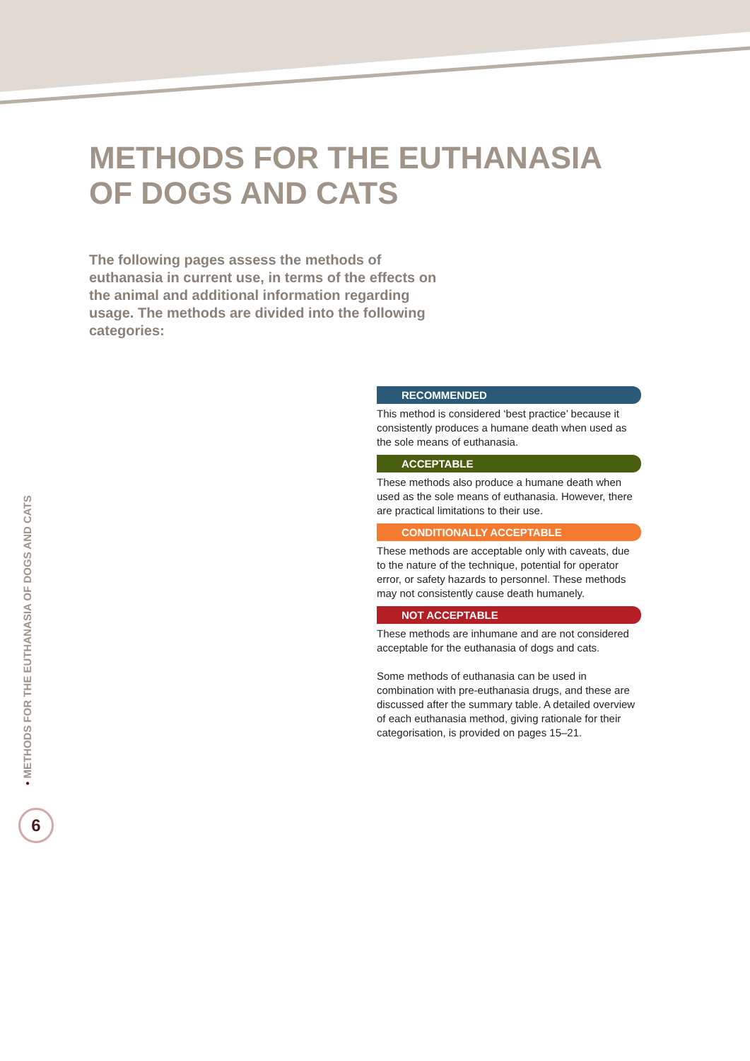METHODS FOR THE EUTHANASIA
OF DOGS AND CATS
The following pages assess the methods of euthanasia in current use, in terms of the effects on the animal and additional information regarding usage. The methods are divided into the following categories:
RECOMMENDED
This method is considered ‘best practice’ because it consistently produces a humane death when used as the sole means of euthanasia.
ACCEPTABLE
These methods also produce a humane death when used as the sole means of euthanasia. However, there are practical limitations to their use.
CONDITIONALLY ACCEPTABLE
These methods are acceptable only with caveats, due to the nature of the technique, potential for operator error, or safety hazards to personnel. These methods may not consistently cause death humanely.
NOT ACCEPTABLE
These methods are inhumane and are not considered acceptable for the euthanasia of dogs and cats.
Some methods of euthanasia can be used in combination with pre-euthanasia drugs, and these are discussed after the summary table. A detailed overview of each euthanasia method, giving rationale for their categorisation, is provided on pages 15–21.
• METHODS FOR THE EUTHANASIA OF DOGS AND CATS
6